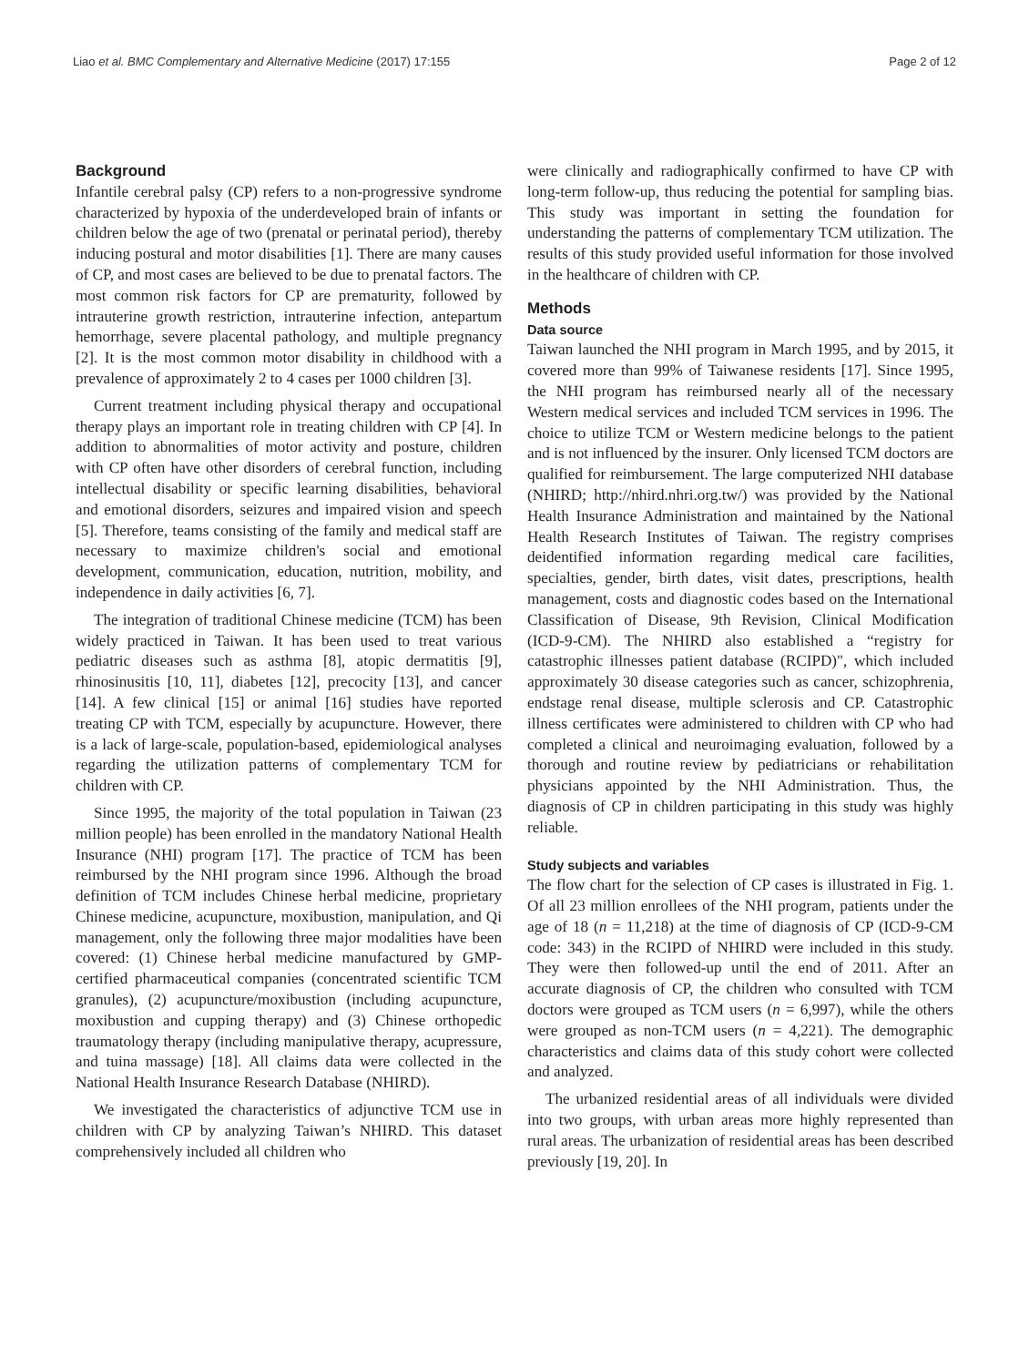Liao et al. BMC Complementary and Alternative Medicine (2017) 17:155 Page 2 of 12
Background
Infantile cerebral palsy (CP) refers to a non-progressive syndrome characterized by hypoxia of the underdeveloped brain of infants or children below the age of two (prenatal or perinatal period), thereby inducing postural and motor disabilities [1]. There are many causes of CP, and most cases are believed to be due to prenatal factors. The most common risk factors for CP are prematurity, followed by intrauterine growth restriction, intrauterine infection, antepartum hemorrhage, severe placental pathology, and multiple pregnancy [2]. It is the most common motor disability in childhood with a prevalence of approximately 2 to 4 cases per 1000 children [3].
Current treatment including physical therapy and occupational therapy plays an important role in treating children with CP [4]. In addition to abnormalities of motor activity and posture, children with CP often have other disorders of cerebral function, including intellectual disability or specific learning disabilities, behavioral and emotional disorders, seizures and impaired vision and speech [5]. Therefore, teams consisting of the family and medical staff are necessary to maximize children's social and emotional development, communication, education, nutrition, mobility, and independence in daily activities [6, 7].
The integration of traditional Chinese medicine (TCM) has been widely practiced in Taiwan. It has been used to treat various pediatric diseases such as asthma [8], atopic dermatitis [9], rhinosinusitis [10, 11], diabetes [12], precocity [13], and cancer [14]. A few clinical [15] or animal [16] studies have reported treating CP with TCM, especially by acupuncture. However, there is a lack of large-scale, population-based, epidemiological analyses regarding the utilization patterns of complementary TCM for children with CP.
Since 1995, the majority of the total population in Taiwan (23 million people) has been enrolled in the mandatory National Health Insurance (NHI) program [17]. The practice of TCM has been reimbursed by the NHI program since 1996. Although the broad definition of TCM includes Chinese herbal medicine, proprietary Chinese medicine, acupuncture, moxibustion, manipulation, and Qi management, only the following three major modalities have been covered: (1) Chinese herbal medicine manufactured by GMP-certified pharmaceutical companies (concentrated scientific TCM granules), (2) acupuncture/moxibustion (including acupuncture, moxibustion and cupping therapy) and (3) Chinese orthopedic traumatology therapy (including manipulative therapy, acupressure, and tuina massage) [18]. All claims data were collected in the National Health Insurance Research Database (NHIRD).
We investigated the characteristics of adjunctive TCM use in children with CP by analyzing Taiwan’s NHIRD. This dataset comprehensively included all children who
were clinically and radiographically confirmed to have CP with long-term follow-up, thus reducing the potential for sampling bias. This study was important in setting the foundation for understanding the patterns of complementary TCM utilization. The results of this study provided useful information for those involved in the healthcare of children with CP.
Methods
Data source
Taiwan launched the NHI program in March 1995, and by 2015, it covered more than 99% of Taiwanese residents [17]. Since 1995, the NHI program has reimbursed nearly all of the necessary Western medical services and included TCM services in 1996. The choice to utilize TCM or Western medicine belongs to the patient and is not influenced by the insurer. Only licensed TCM doctors are qualified for reimbursement. The large computerized NHI database (NHIRD; http://nhird.nhri.org.tw/) was provided by the National Health Insurance Administration and maintained by the National Health Research Institutes of Taiwan. The registry comprises deidentified information regarding medical care facilities, specialties, gender, birth dates, visit dates, prescriptions, health management, costs and diagnostic codes based on the International Classification of Disease, 9th Revision, Clinical Modification (ICD-9-CM). The NHIRD also established a “registry for catastrophic illnesses patient database (RCIPD)", which included approximately 30 disease categories such as cancer, schizophrenia, endstage renal disease, multiple sclerosis and CP. Catastrophic illness certificates were administered to children with CP who had completed a clinical and neuroimaging evaluation, followed by a thorough and routine review by pediatricians or rehabilitation physicians appointed by the NHI Administration. Thus, the diagnosis of CP in children participating in this study was highly reliable.
Study subjects and variables
The flow chart for the selection of CP cases is illustrated in Fig. 1. Of all 23 million enrollees of the NHI program, patients under the age of 18 (n = 11,218) at the time of diagnosis of CP (ICD-9-CM code: 343) in the RCIPD of NHIRD were included in this study. They were then followed-up until the end of 2011. After an accurate diagnosis of CP, the children who consulted with TCM doctors were grouped as TCM users (n = 6,997), while the others were grouped as non-TCM users (n = 4,221). The demographic characteristics and claims data of this study cohort were collected and analyzed.
The urbanized residential areas of all individuals were divided into two groups, with urban areas more highly represented than rural areas. The urbanization of residential areas has been described previously [19, 20]. In